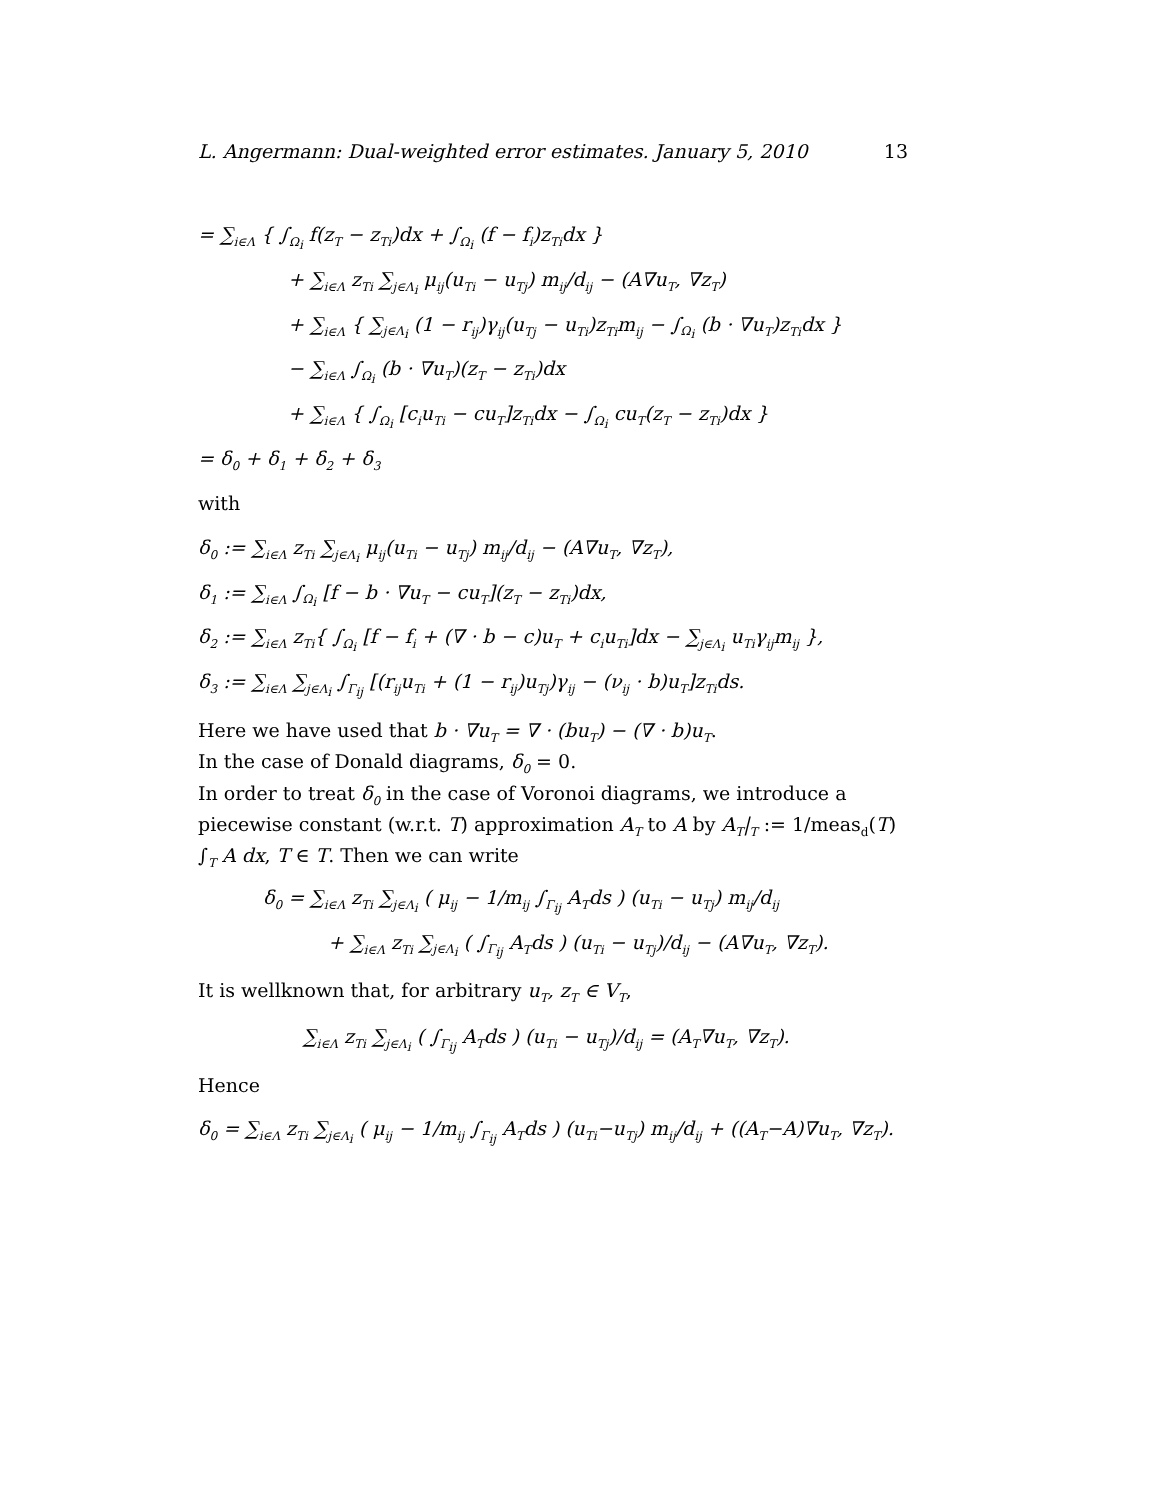L. Angermann: Dual-weighted error estimates. January 5, 2010 13
= ∑<sub>i∈Λ</sub> { ∫<sub>Ω<sub>i</sub></sub> f(z<sub>T</sub> − z<sub>Ti</sub>)dx + ∫<sub>Ω<sub>i</sub></sub> (f − f<sub>i</sub>)z<sub>Ti</sub>dx }
+ ∑<sub>i∈Λ</sub> z<sub>Ti</sub> ∑<sub>j∈Λ<sub>i</sub></sub> μ<sub>ij</sub>(u<sub>Ti</sub> − u<sub>Tj</sub>) m<sub>ij</sub>/d<sub>ij</sub> − (A∇u<sub>T</sub>, ∇z<sub>T</sub>)
+ ∑<sub>i∈Λ</sub> { ∑<sub>j∈Λ<sub>i</sub></sub> (1 − r<sub>ij</sub>)γ<sub>ij</sub>(u<sub>Tj</sub> − u<sub>Ti</sub>)z<sub>Ti</sub>m<sub>ij</sub> − ∫<sub>Ω<sub>i</sub></sub> (b · ∇u<sub>T</sub>)z<sub>Ti</sub>dx }
− ∑<sub>i∈Λ</sub> ∫<sub>Ω<sub>i</sub></sub> (b · ∇u<sub>T</sub>)(z<sub>T</sub> − z<sub>Ti</sub>)dx
+ ∑<sub>i∈Λ</sub> { ∫<sub>Ω<sub>i</sub></sub> [c<sub>i</sub>u<sub>Ti</sub> − cu<sub>T</sub>]z<sub>Ti</sub>dx − ∫<sub>Ω<sub>i</sub></sub> cu<sub>T</sub>(z<sub>T</sub> − z<sub>Ti</sub>)dx }
= δ<sub>0</sub> + δ<sub>1</sub> + δ<sub>2</sub> + δ<sub>3</sub>
with
δ<sub>0</sub> := ∑<sub>i∈Λ</sub> z<sub>Ti</sub> ∑<sub>j∈Λ<sub>i</sub></sub> μ<sub>ij</sub>(u<sub>Ti</sub> − u<sub>Tj</sub>) m<sub>ij</sub>/d<sub>ij</sub> − (A∇u<sub>T</sub>, ∇z<sub>T</sub>),
δ<sub>1</sub> := ∑<sub>i∈Λ</sub> ∫<sub>Ω<sub>i</sub></sub> [f − b · ∇u<sub>T</sub> − cu<sub>T</sub>](z<sub>T</sub> − z<sub>Ti</sub>)dx,
δ<sub>2</sub> := ∑<sub>i∈Λ</sub> z<sub>Ti</sub>{ ∫<sub>Ω<sub>i</sub></sub> [f − f<sub>i</sub> + (∇ · b − c)u<sub>T</sub> + c<sub>i</sub>u<sub>Ti</sub>]dx − ∑<sub>j∈Λ<sub>i</sub></sub> u<sub>Ti</sub>γ<sub>ij</sub>m<sub>ij</sub> },
δ<sub>3</sub> := ∑<sub>i∈Λ</sub> ∑<sub>j∈Λ<sub>i</sub></sub> ∫<sub>Γ<sub>ij</sub></sub> [(r<sub>ij</sub>u<sub>Ti</sub> + (1 − r<sub>ij</sub>)u<sub>Tj</sub>)γ<sub>ij</sub> − (ν<sub>ij</sub> · b)u<sub>T</sub>]z<sub>Ti</sub>ds.
Here we have used that b · ∇u<sub>T</sub> = ∇ · (bu<sub>T</sub>) − (∇ · b)u<sub>T</sub>.
In the case of Donald diagrams, δ<sub>0</sub> = 0.
In order to treat δ<sub>0</sub> in the case of Voronoi diagrams, we introduce a piecewise constant (w.r.t. T) approximation A<sub>T</sub> to A by A<sub>T</sub>|<sub>T</sub> := 1/meas<sub>d</sub>(T) ∫<sub>T</sub> A dx, T ∈ T. Then we can write
δ<sub>0</sub> = ∑<sub>i∈Λ</sub> z<sub>Ti</sub> ∑<sub>j∈Λ<sub>i</sub></sub> ( μ<sub>ij</sub> − 1/m<sub>ij</sub> ∫<sub>Γ<sub>ij</sub></sub> A<sub>T</sub>ds ) (u<sub>Ti</sub> − u<sub>Tj</sub>) m<sub>ij</sub>/d<sub>ij</sub>
+ ∑<sub>i∈Λ</sub> z<sub>Ti</sub> ∑<sub>j∈Λ<sub>i</sub></sub> ( ∫<sub>Γ<sub>ij</sub></sub> A<sub>T</sub>ds ) (u<sub>Ti</sub> − u<sub>Tj</sub>)/d<sub>ij</sub> − (A∇u<sub>T</sub>, ∇z<sub>T</sub>).
It is wellknown that, for arbitrary u<sub>T</sub>, z<sub>T</sub> ∈ V<sub>T</sub>,
∑<sub>i∈Λ</sub> z<sub>Ti</sub> ∑<sub>j∈Λ<sub>i</sub></sub> ( ∫<sub>Γ<sub>ij</sub></sub> A<sub>T</sub>ds ) (u<sub>Ti</sub> − u<sub>Tj</sub>)/d<sub>ij</sub> = (A<sub>T</sub>∇u<sub>T</sub>, ∇z<sub>T</sub>).
Hence
δ<sub>0</sub> = ∑<sub>i∈Λ</sub> z<sub>Ti</sub> ∑<sub>j∈Λ<sub>i</sub></sub> ( μ<sub>ij</sub> − 1/m<sub>ij</sub> ∫<sub>Γ<sub>ij</sub></sub> A<sub>T</sub>ds ) (u<sub>Ti</sub>−u<sub>Tj</sub>) m<sub>ij</sub>/d<sub>ij</sub> + ((A<sub>T</sub>−A)∇u<sub>T</sub>, ∇z<sub>T</sub>).